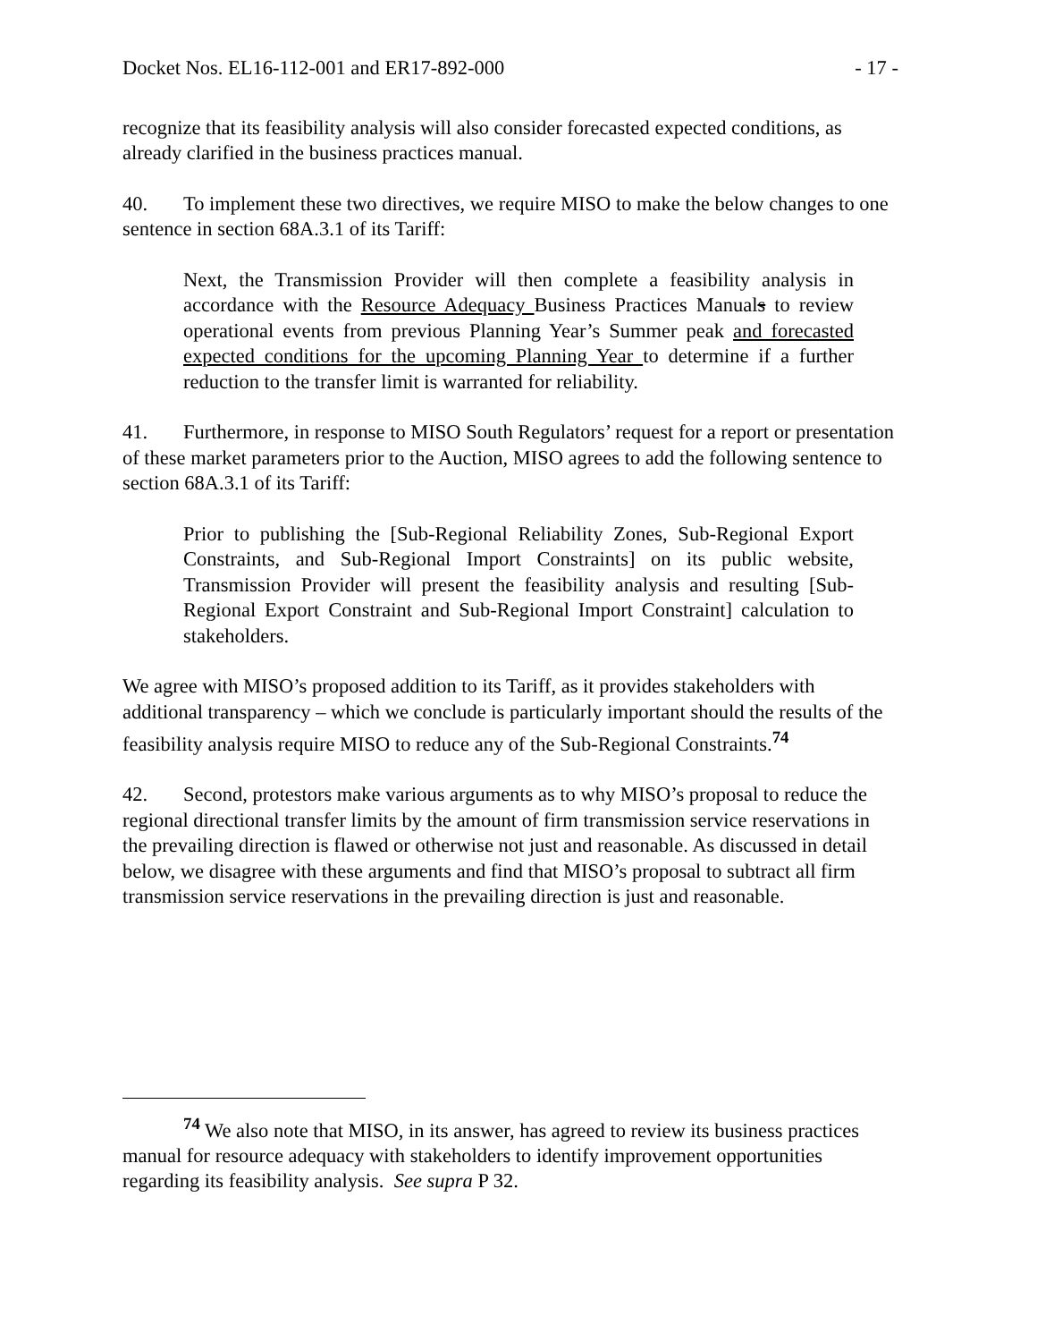Docket Nos. EL16-112-001 and ER17-892-000 - 17 -
recognize that its feasibility analysis will also consider forecasted expected conditions, as already clarified in the business practices manual.
40. To implement these two directives, we require MISO to make the below changes to one sentence in section 68A.3.1 of its Tariff:
Next, the Transmission Provider will then complete a feasibility analysis in accordance with the Resource Adequacy Business Practices Manuals to review operational events from previous Planning Year’s Summer peak and forecasted expected conditions for the upcoming Planning Year to determine if a further reduction to the transfer limit is warranted for reliability.
41. Furthermore, in response to MISO South Regulators’ request for a report or presentation of these market parameters prior to the Auction, MISO agrees to add the following sentence to section 68A.3.1 of its Tariff:
Prior to publishing the [Sub-Regional Reliability Zones, Sub-Regional Export Constraints, and Sub-Regional Import Constraints] on its public website, Transmission Provider will present the feasibility analysis and resulting [Sub-Regional Export Constraint and Sub-Regional Import Constraint] calculation to stakeholders.
We agree with MISO’s proposed addition to its Tariff, as it provides stakeholders with additional transparency – which we conclude is particularly important should the results of the feasibility analysis require MISO to reduce any of the Sub-Regional Constraints.<sup>74</sup>
42. Second, protestors make various arguments as to why MISO’s proposal to reduce the regional directional transfer limits by the amount of firm transmission service reservations in the prevailing direction is flawed or otherwise not just and reasonable. As discussed in detail below, we disagree with these arguments and find that MISO’s proposal to subtract all firm transmission service reservations in the prevailing direction is just and reasonable.
<sup>74</sup> We also note that MISO, in its answer, has agreed to review its business practices manual for resource adequacy with stakeholders to identify improvement opportunities regarding its feasibility analysis. See supra P 32.